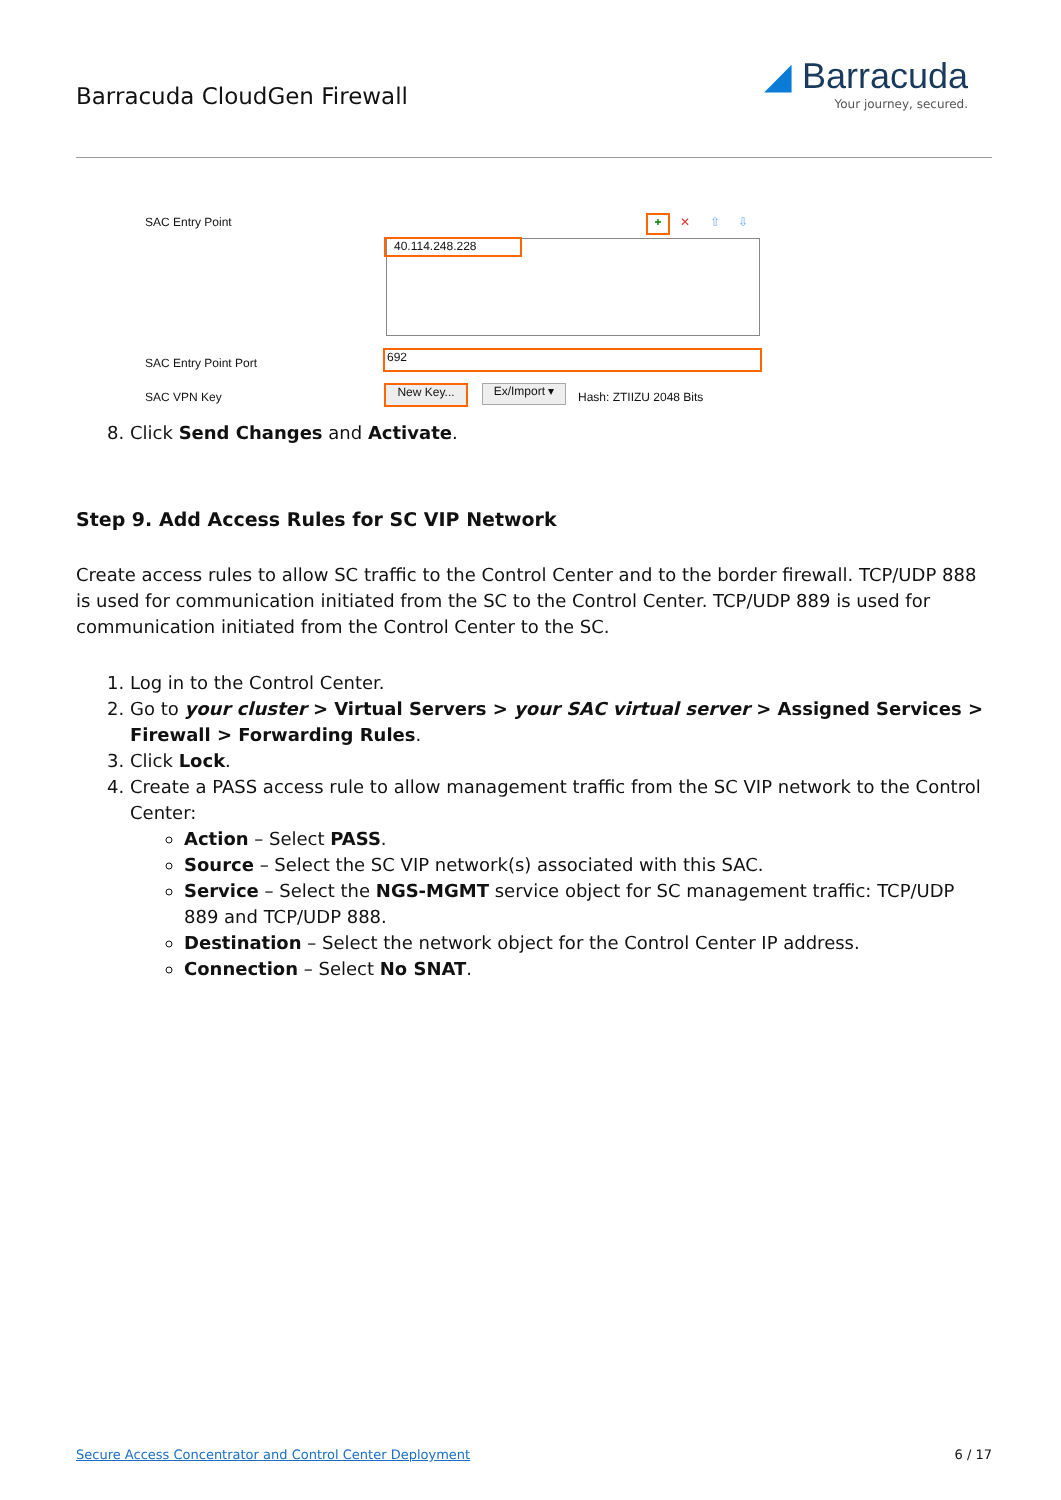Barracuda CloudGen Firewall
◢ Barracuda
Your journey, secured.
SAC Entry Point + ✕ ⇧ ⇩
40.114.248.228
SAC Entry Point Port
692
SAC VPN Key New Key... Ex/Import ▾ Hash: ZTIIZU 2048 Bits
8. Click Send Changes and Activate.
Step 9. Add Access Rules for SC VIP Network
Create access rules to allow SC traffic to the Control Center and to the border firewall. TCP/UDP 888 is used for communication initiated from the SC to the Control Center. TCP/UDP 889 is used for communication initiated from the Control Center to the SC.
1. Log in to the Control Center.
2. Go to your cluster > Virtual Servers > your SAC virtual server > Assigned Services > Firewall > Forwarding Rules.
3. Click Lock.
4. Create a PASS access rule to allow management traffic from the SC VIP network to the Control Center:
Action – Select PASS.
Source – Select the SC VIP network(s) associated with this SAC.
Service – Select the NGS-MGMT service object for SC management traffic: TCP/UDP 889 and TCP/UDP 888.
Destination – Select the network object for the Control Center IP address.
Connection – Select No SNAT.
Secure Access Concentrator and Control Center Deployment 6 / 17